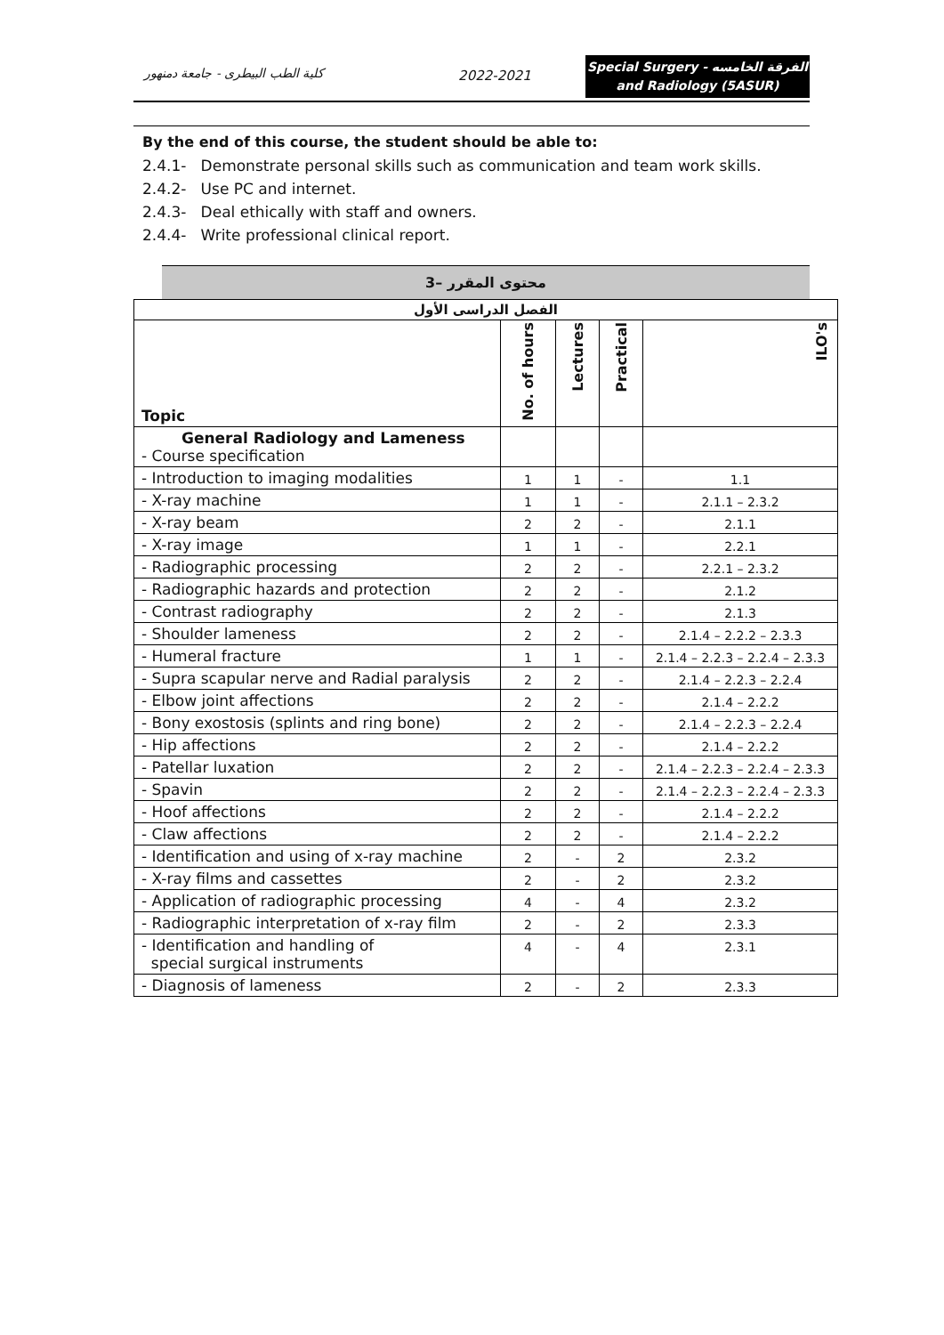كلية الطب البيطرى - جامعة دمنهور
2022-2021
Special Surgery - الفرقة الخامسه
and Radiology (5ASUR)
By the end of this course, the student should be able to:
2.4.1- Demonstrate personal skills such as communication and team work skills.
2.4.2- Use PC and internet.
2.4.3- Deal ethically with staff and owners.
2.4.4- Write professional clinical report.
3– محتوى المقرر
| الفصل الدراسى الأول | | | | |
| --- | --- | --- | --- | --- |
| Topic | No. of hours | Lectures | Practical | ILO's |
| General Radiology and Lameness - Course specification | | | | |
| - Introduction to imaging modalities | 1 | 1 | - | 1.1 |
| - X-ray machine | 1 | 1 | - | 2.1.1 – 2.3.2 |
| - X-ray beam | 2 | 2 | - | 2.1.1 |
| - X-ray image | 1 | 1 | - | 2.2.1 |
| - Radiographic processing | 2 | 2 | - | 2.2.1 – 2.3.2 |
| - Radiographic hazards and protection | 2 | 2 | - | 2.1.2 |
| - Contrast radiography | 2 | 2 | - | 2.1.3 |
| - Shoulder lameness | 2 | 2 | - | 2.1.4 – 2.2.2 – 2.3.3 |
| - Humeral fracture | 1 | 1 | - | 2.1.4 – 2.2.3 – 2.2.4 – 2.3.3 |
| - Supra scapular nerve and Radial paralysis | 2 | 2 | - | 2.1.4 – 2.2.3 – 2.2.4 |
| - Elbow joint affections | 2 | 2 | - | 2.1.4 – 2.2.2 |
| - Bony exostosis (splints and ring bone) | 2 | 2 | - | 2.1.4 – 2.2.3 – 2.2.4 |
| - Hip affections | 2 | 2 | - | 2.1.4 – 2.2.2 |
| - Patellar luxation | 2 | 2 | - | 2.1.4 – 2.2.3 – 2.2.4 – 2.3.3 |
| - Spavin | 2 | 2 | - | 2.1.4 – 2.2.3 – 2.2.4 – 2.3.3 |
| - Hoof affections | 2 | 2 | - | 2.1.4 – 2.2.2 |
| - Claw affections | 2 | 2 | - | 2.1.4 – 2.2.2 |
| - Identification and using of x-ray machine | 2 | - | 2 | 2.3.2 |
| - X-ray films and cassettes | 2 | - | 2 | 2.3.2 |
| - Application of radiographic processing | 4 | - | 4 | 2.3.2 |
| - Radiographic interpretation of x-ray film | 2 | - | 2 | 2.3.3 |
| - Identification and handling of special surgical instruments | 4 | - | 4 | 2.3.1 |
| - Diagnosis of lameness | 2 | - | 2 | 2.3.3 |